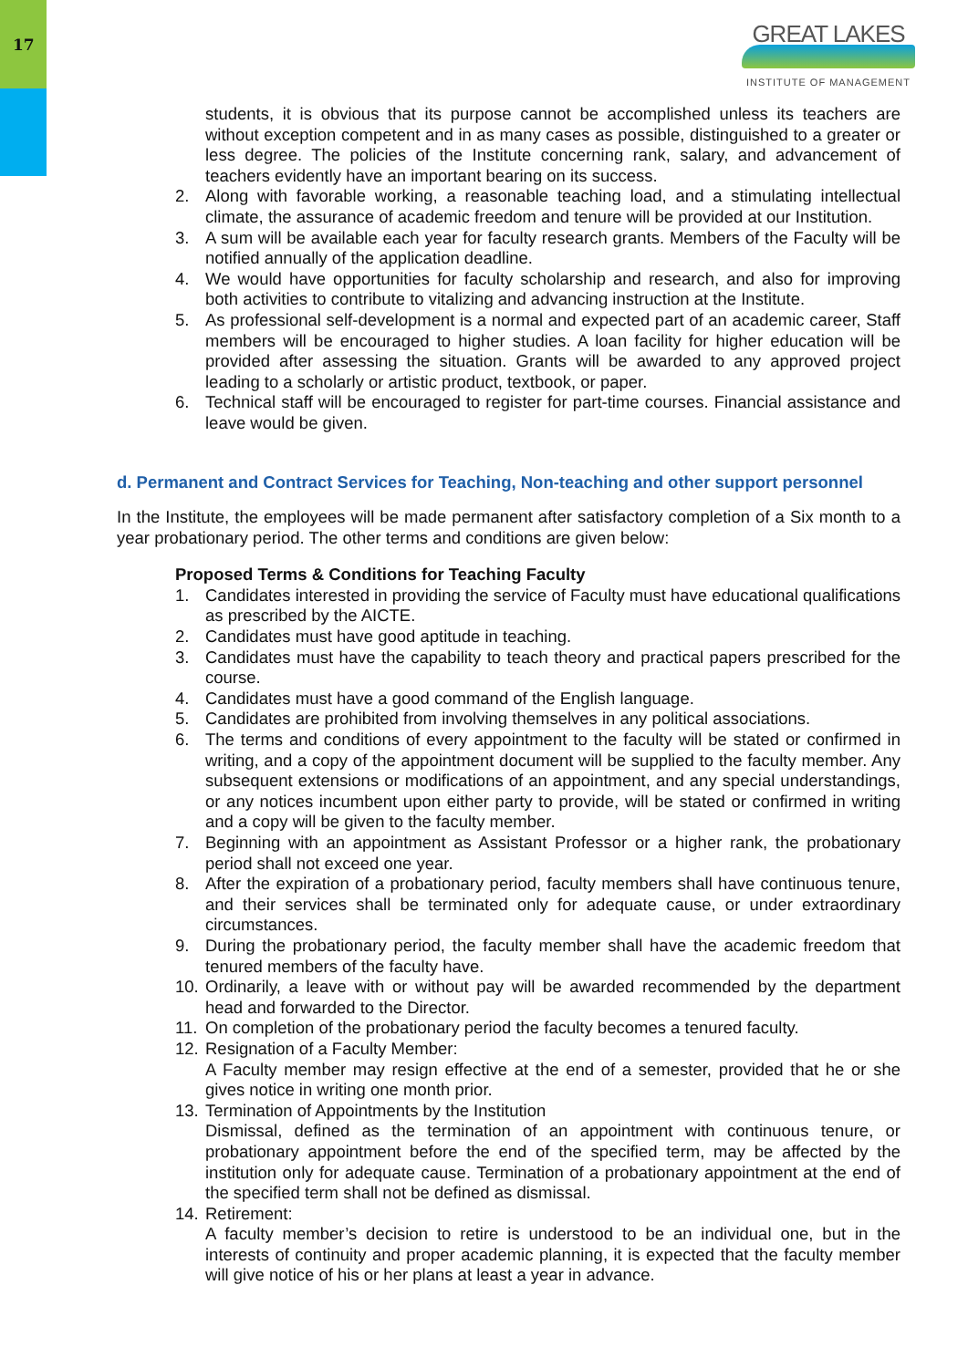17
GREAT LAKES
INSTITUTE OF MANAGEMENT
students, it is obvious that its purpose cannot be accomplished unless its teachers are without exception competent and in as many cases as possible, distinguished to a greater or less degree. The policies of the Institute concerning rank, salary, and advancement of teachers evidently have an important bearing on its success.
2. Along with favorable working, a reasonable teaching load, and a stimulating intellectual climate, the assurance of academic freedom and tenure will be provided at our Institution.
3. A sum will be available each year for faculty research grants. Members of the Faculty will be notified annually of the application deadline.
4. We would have opportunities for faculty scholarship and research, and also for improving both activities to contribute to vitalizing and advancing instruction at the Institute.
5. As professional self-development is a normal and expected part of an academic career, Staff members will be encouraged to higher studies. A loan facility for higher education will be provided after assessing the situation. Grants will be awarded to any approved project leading to a scholarly or artistic product, textbook, or paper.
6. Technical staff will be encouraged to register for part-time courses. Financial assistance and leave would be given.
d. Permanent and Contract Services for Teaching, Non-teaching and other support personnel
In the Institute, the employees will be made permanent after satisfactory completion of a Six month to a year probationary period. The other terms and conditions are given below:
Proposed Terms & Conditions for Teaching Faculty
1. Candidates interested in providing the service of Faculty must have educational qualifications as prescribed by the AICTE.
2. Candidates must have good aptitude in teaching.
3. Candidates must have the capability to teach theory and practical papers prescribed for the course.
4. Candidates must have a good command of the English language.
5. Candidates are prohibited from involving themselves in any political associations.
6. The terms and conditions of every appointment to the faculty will be stated or confirmed in writing, and a copy of the appointment document will be supplied to the faculty member. Any subsequent extensions or modifications of an appointment, and any special understandings, or any notices incumbent upon either party to provide, will be stated or confirmed in writing and a copy will be given to the faculty member.
7. Beginning with an appointment as Assistant Professor or a higher rank, the probationary period shall not exceed one year.
8. After the expiration of a probationary period, faculty members shall have continuous tenure, and their services shall be terminated only for adequate cause, or under extraordinary circumstances.
9. During the probationary period, the faculty member shall have the academic freedom that tenured members of the faculty have.
10. Ordinarily, a leave with or without pay will be awarded recommended by the department head and forwarded to the Director.
11. On completion of the probationary period the faculty becomes a tenured faculty.
12. Resignation of a Faculty Member:
A Faculty member may resign effective at the end of a semester, provided that he or she gives notice in writing one month prior.
13. Termination of Appointments by the Institution
Dismissal, defined as the termination of an appointment with continuous tenure, or probationary appointment before the end of the specified term, may be affected by the institution only for adequate cause. Termination of a probationary appointment at the end of the specified term shall not be defined as dismissal.
14. Retirement:
A faculty member’s decision to retire is understood to be an individual one, but in the interests of continuity and proper academic planning, it is expected that the faculty member will give notice of his or her plans at least a year in advance.